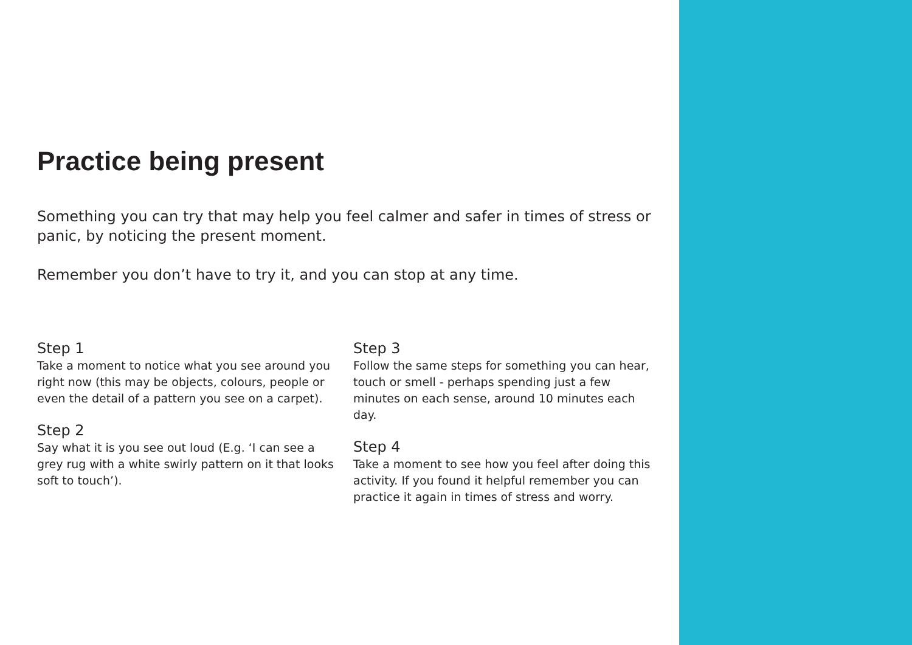Practice being present
Something you can try that may help you feel calmer and safer in times of stress or panic, by noticing the present moment.
Remember you don’t have to try it, and you can stop at any time.
Step 1
Take a moment to notice what you see around you right now (this may be objects, colours, people or even the detail of a pattern you see on a carpet).
Step 2
Say what it is you see out loud (E.g. ‘I can see a grey rug with a white swirly pattern on it that looks soft to touch’).
Step 3
Follow the same steps for something you can hear, touch or smell - perhaps spending just a few minutes on each sense, around 10 minutes each day.
Step 4
Take a moment to see how you feel after doing this activity. If you found it helpful remember you can practice it again in times of stress and worry.